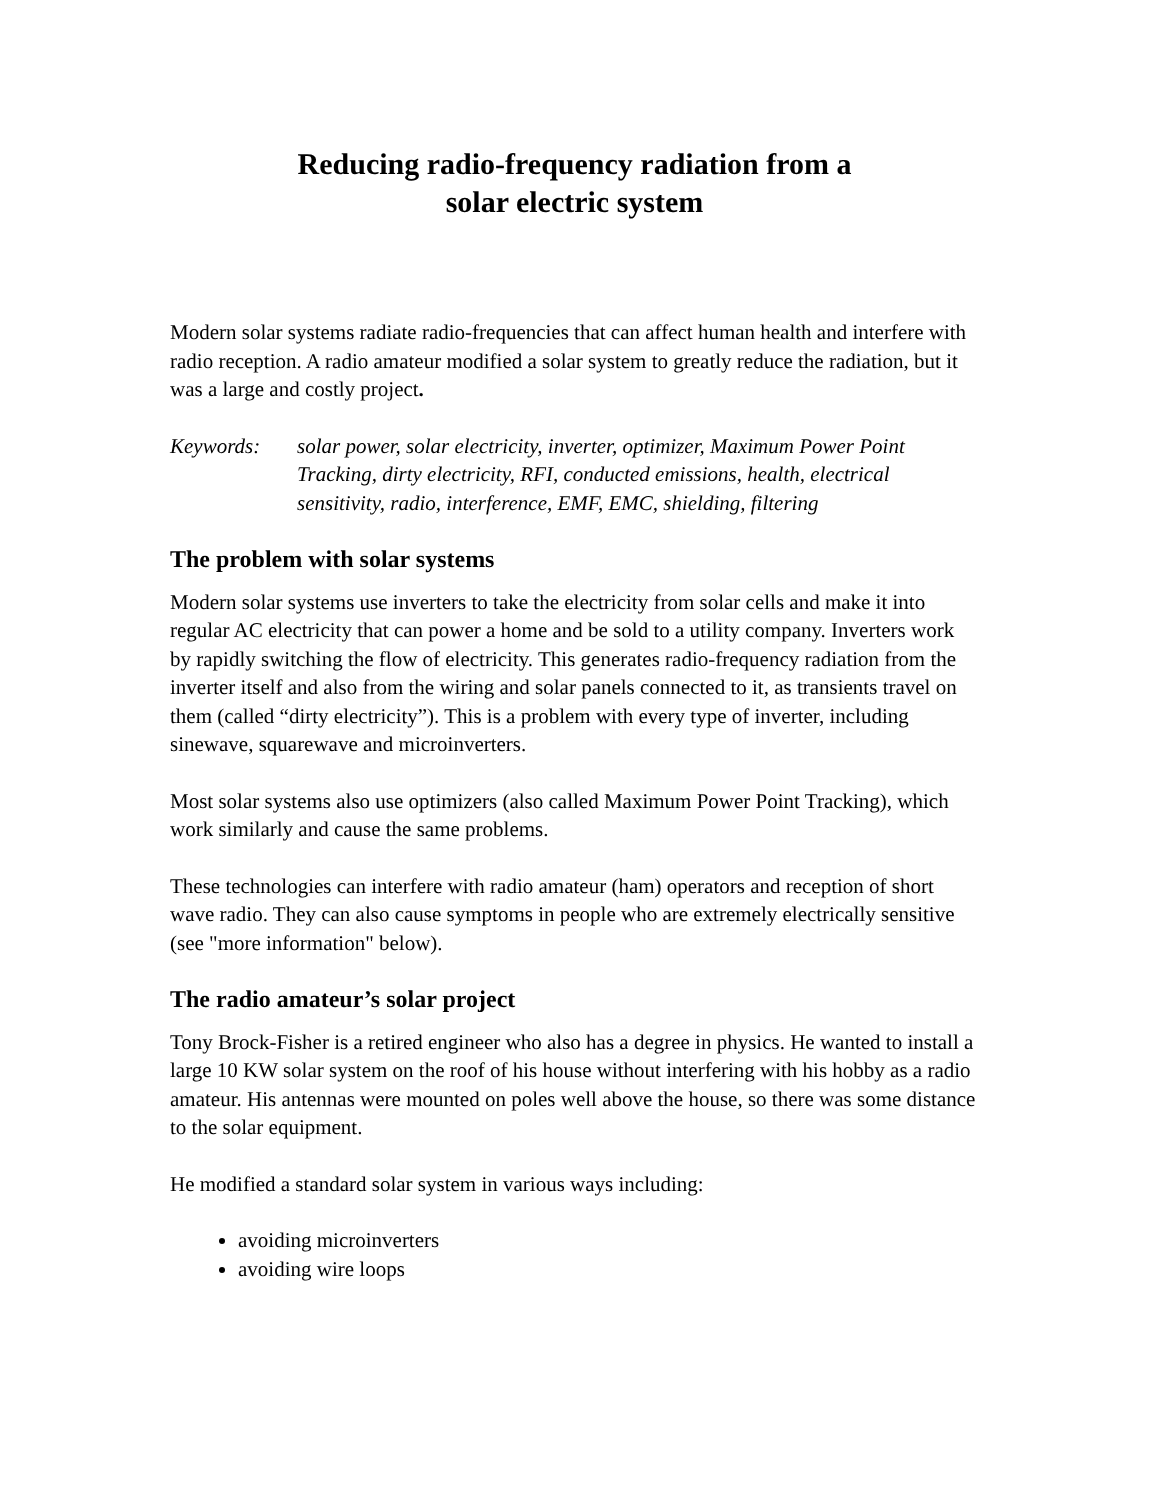Reducing radio-frequency radiation from a
solar electric system
Modern solar systems radiate radio-frequencies that can affect human health and interfere with radio reception. A radio amateur modified a solar system to greatly reduce the radiation, but it was a large and costly project.
Keywords: solar power, solar electricity, inverter, optimizer, Maximum Power Point Tracking, dirty electricity, RFI, conducted emissions, health, electrical sensitivity, radio, interference, EMF, EMC, shielding, filtering
The problem with solar systems
Modern solar systems use inverters to take the electricity from solar cells and make it into regular AC electricity that can power a home and be sold to a utility company. Inverters work by rapidly switching the flow of electricity. This generates radio-frequency radiation from the inverter itself and also from the wiring and solar panels connected to it, as transients travel on them (called “dirty electricity”). This is a problem with every type of inverter, including sinewave, squarewave and microinverters.
Most solar systems also use optimizers (also called Maximum Power Point Tracking), which work similarly and cause the same problems.
These technologies can interfere with radio amateur (ham) operators and reception of short wave radio. They can also cause symptoms in people who are extremely electrically sensitive (see "more information" below).
The radio amateur’s solar project
Tony Brock-Fisher is a retired engineer who also has a degree in physics. He wanted to install a large 10 KW solar system on the roof of his house without interfering with his hobby as a radio amateur. His antennas were mounted on poles well above the house, so there was some distance to the solar equipment.
He modified a standard solar system in various ways including:
avoiding microinverters
avoiding wire loops